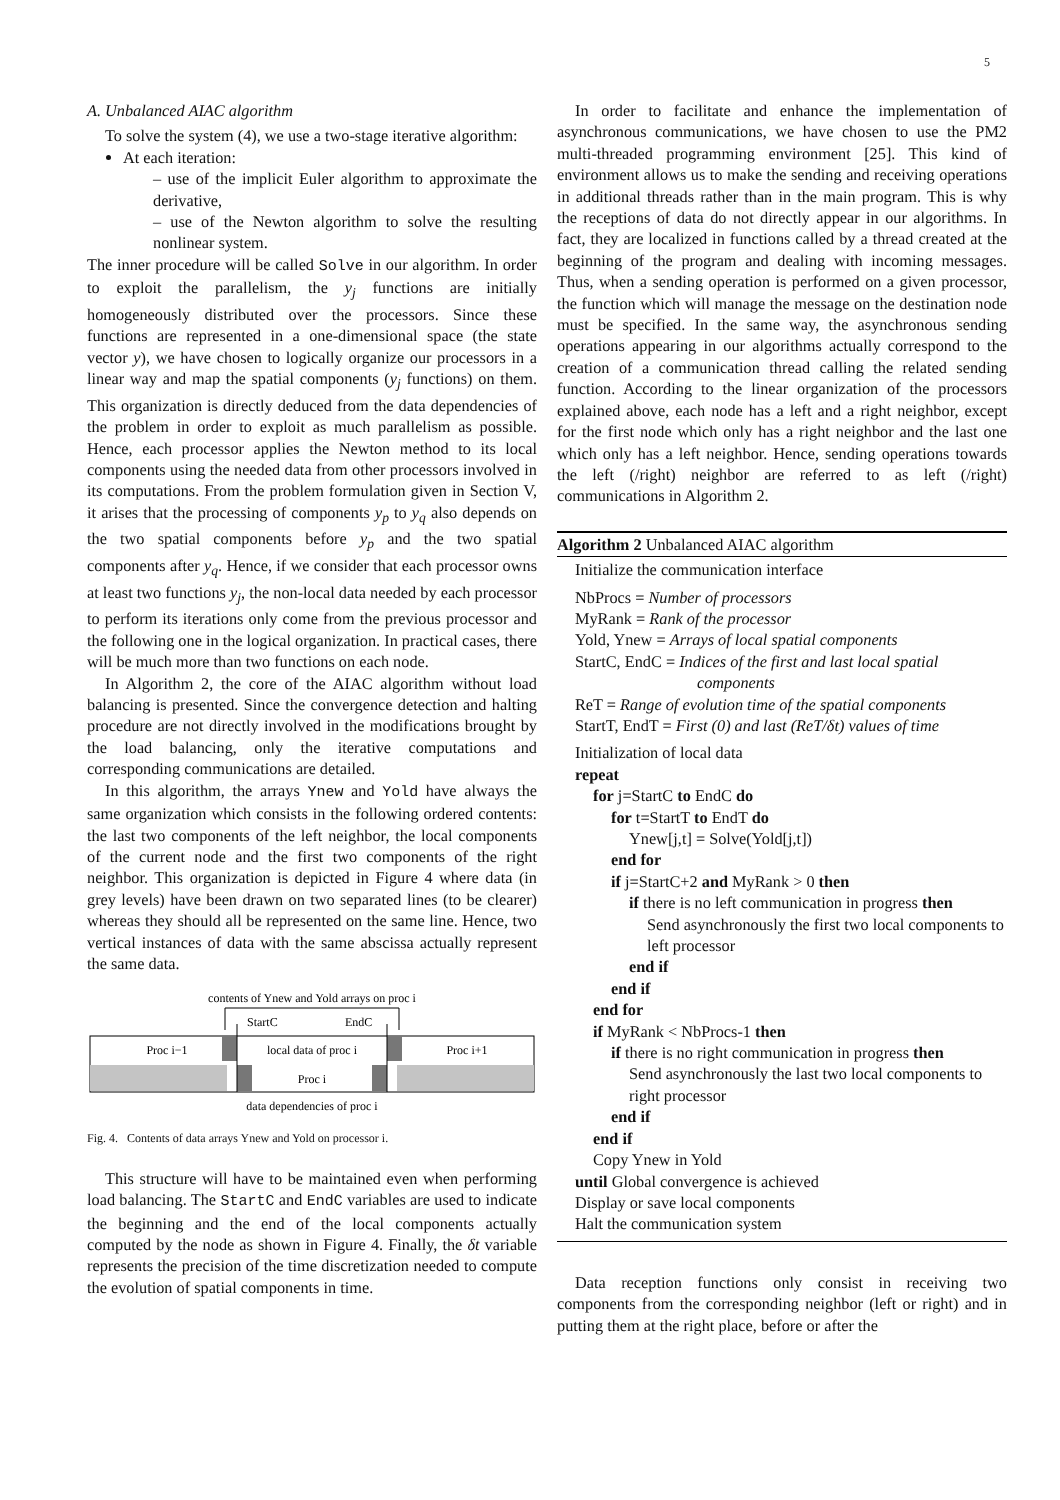5
A. Unbalanced AIAC algorithm
To solve the system (4), we use a two-stage iterative algorithm:
At each iteration:
– use of the implicit Euler algorithm to approximate the derivative,
– use of the Newton algorithm to solve the resulting nonlinear system.
The inner procedure will be called Solve in our algorithm. In order to exploit the parallelism, the y<sub>j</sub> functions are initially homogeneously distributed over the processors. Since these functions are represented in a one-dimensional space (the state vector y), we have chosen to logically organize our processors in a linear way and map the spatial components (y<sub>j</sub> functions) on them. This organization is directly deduced from the data dependencies of the problem in order to exploit as much parallelism as possible. Hence, each processor applies the Newton method to its local components using the needed data from other processors involved in its computations. From the problem formulation given in Section V, it arises that the processing of components y<sub>p</sub> to y<sub>q</sub> also depends on the two spatial components before y<sub>p</sub> and the two spatial components after y<sub>q</sub>. Hence, if we consider that each processor owns at least two functions y<sub>j</sub>, the non-local data needed by each processor to perform its iterations only come from the previous processor and the following one in the logical organization. In practical cases, there will be much more than two functions on each node.
In Algorithm 2, the core of the AIAC algorithm without load balancing is presented. Since the convergence detection and halting procedure are not directly involved in the modifications brought by the load balancing, only the iterative computations and corresponding communications are detailed.
In this algorithm, the arrays Ynew and Yold have always the same organization which consists in the following ordered contents: the last two components of the left neighbor, the local components of the current node and the first two components of the right neighbor. This organization is depicted in Figure 4 where data (in grey levels) have been drawn on two separated lines (to be clearer) whereas they should all be represented on the same line. Hence, two vertical instances of data with the same abscissa actually represent the same data.
contents of Ynew and Yold arrays on proc i
StartC
EndC
Proc i−1
local data of proc i
Proc i+1
Proc i
data dependencies of proc i
Fig. 4. Contents of data arrays Ynew and Yold on processor i.
This structure will have to be maintained even when performing load balancing. The StartC and EndC variables are used to indicate the beginning and the end of the local components actually computed by the node as shown in Figure 4. Finally, the δt variable represents the precision of the time discretization needed to compute the evolution of spatial components in time.
In order to facilitate and enhance the implementation of asynchronous communications, we have chosen to use the PM2 multi-threaded programming environment [25]. This kind of environment allows us to make the sending and receiving operations in additional threads rather than in the main program. This is why the receptions of data do not directly appear in our algorithms. In fact, they are localized in functions called by a thread created at the beginning of the program and dealing with incoming messages. Thus, when a sending operation is performed on a given processor, the function which will manage the message on the destination node must be specified. In the same way, the asynchronous sending operations appearing in our algorithms actually correspond to the creation of a communication thread calling the related sending function. According to the linear organization of the processors explained above, each node has a left and a right neighbor, except for the first node which only has a right neighbor and the last one which only has a left neighbor. Hence, sending operations towards the left (/right) neighbor are referred to as left (/right) communications in Algorithm 2.
Algorithm 2 Unbalanced AIAC algorithm
Initialize the communication interface
NbProcs = Number of processors
MyRank = Rank of the processor
Yold, Ynew = Arrays of local spatial components
StartC, EndC = Indices of the first and last local spatial
components
ReT = Range of evolution time of the spatial components
StartT, EndT = First (0) and last (ReT/δt) values of time
Initialization of local data
repeat
for j=StartC to EndC do
for t=StartT to EndT do
Ynew[j,t] = Solve(Yold[j,t])
end for
if j=StartC+2 and MyRank > 0 then
if there is no left communication in progress then
Send asynchronously the first two local components to left processor
end if
end if
end for
if MyRank < NbProcs-1 then
if there is no right communication in progress then
Send asynchronously the last two local components to right processor
end if
end if
Copy Ynew in Yold
until Global convergence is achieved
Display or save local components
Halt the communication system
Data reception functions only consist in receiving two components from the corresponding neighbor (left or right) and in putting them at the right place, before or after the